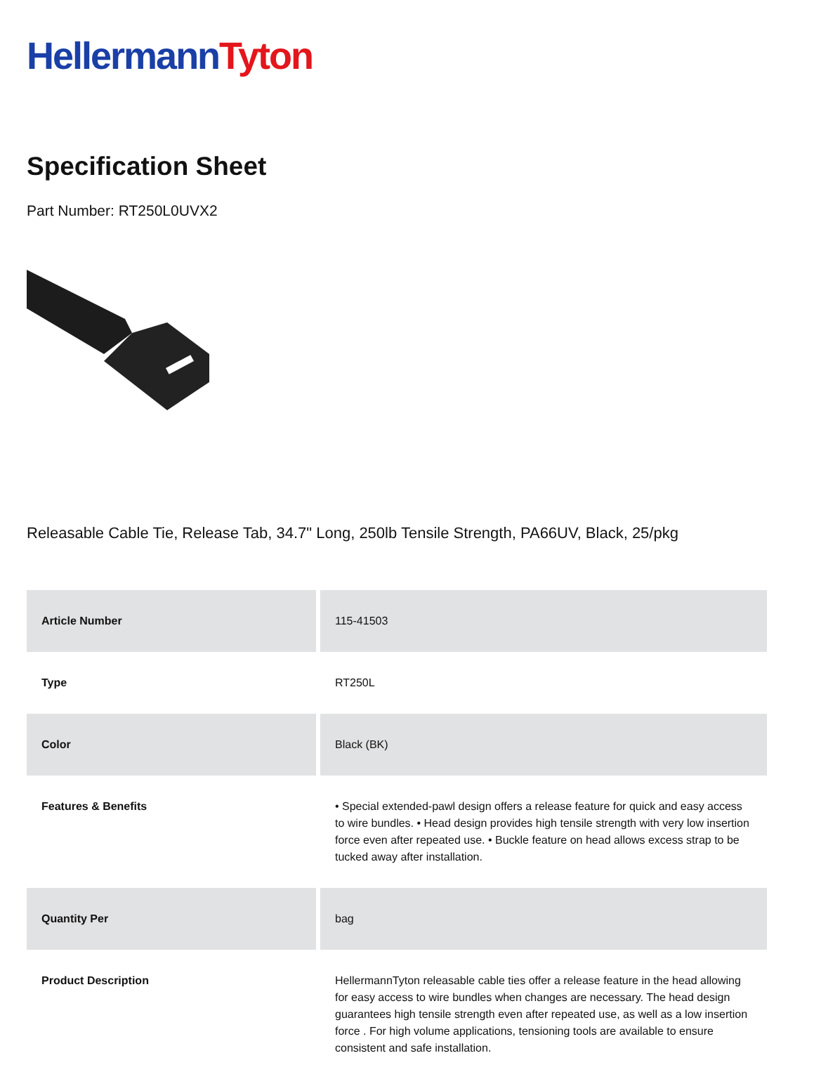Hellermann Tyton
Specification Sheet
Part Number: RT250L0UVX2
Releasable Cable Tie, Release Tab, 34.7" Long, 250lb Tensile Strength, PA66UV, Black, 25/pkg
| Article Number | 115-41503 |
| Type | RT250L |
| Color | Black (BK) |
| Features & Benefits | • Special extended-pawl design offers a release feature for quick and easy access to wire bundles. • Head design provides high tensile strength with very low insertion force even after repeated use. • Buckle feature on head allows excess strap to be tucked away after installation. |
| Quantity Per | bag |
| Product Description | HellermannTyton releasable cable ties offer a release feature in the head allowing for easy access to wire bundles when changes are necessary. The head design guarantees high tensile strength even after repeated use, as well as a low insertion force . For high volume applications, tensioning tools are available to ensure consistent and safe installation. |